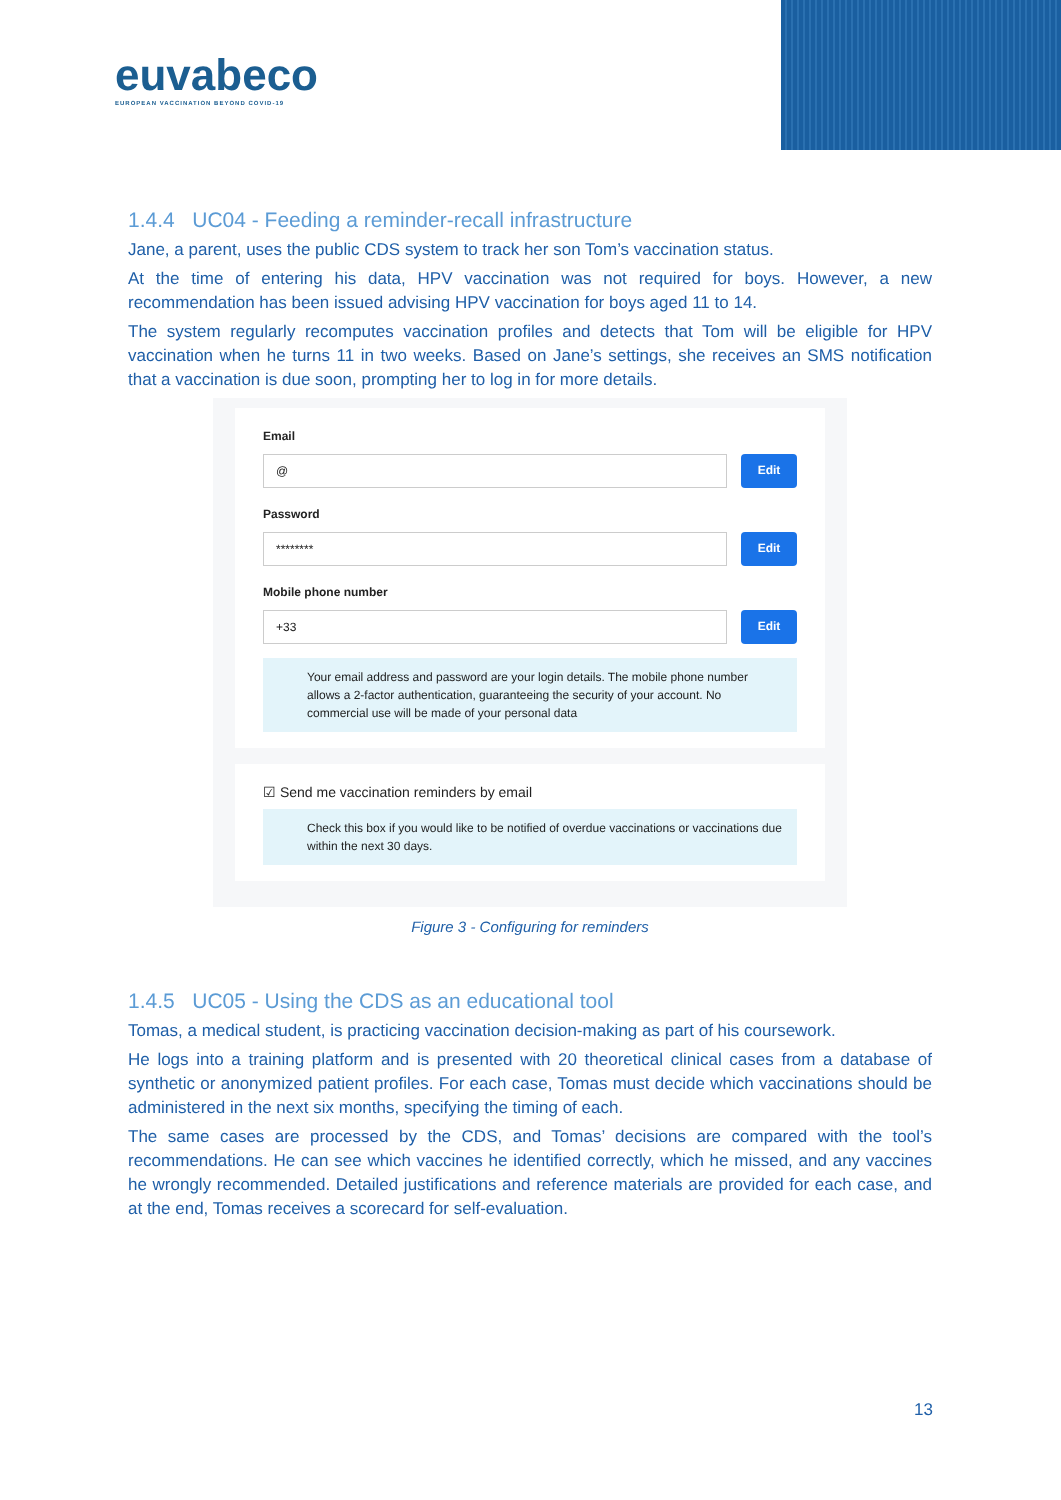euvabeco
EUROPEAN VACCINATION BEYOND COVID-19
1.4.4 UC04 - Feeding a reminder-recall infrastructure
Jane, a parent, uses the public CDS system to track her son Tom’s vaccination status.
At the time of entering his data, HPV vaccination was not required for boys. However, a new recommendation has been issued advising HPV vaccination for boys aged 11 to 14.
The system regularly recomputes vaccination profiles and detects that Tom will be eligible for HPV vaccination when he turns 11 in two weeks. Based on Jane’s settings, she receives an SMS notification that a vaccination is due soon, prompting her to log in for more details.
Email
@
Edit
Password
********
Edit
Mobile phone number
+33
Edit
Your email address and password are your login details. The mobile phone number allows a 2-factor authentication, guaranteeing the security of your account. No commercial use will be made of your personal data
☑ Send me vaccination reminders by email
Check this box if you would like to be notified of overdue vaccinations or vaccinations due within the next 30 days.
Figure 3 - Configuring for reminders
1.4.5 UC05 - Using the CDS as an educational tool
Tomas, a medical student, is practicing vaccination decision-making as part of his coursework.
He logs into a training platform and is presented with 20 theoretical clinical cases from a database of synthetic or anonymized patient profiles. For each case, Tomas must decide which vaccinations should be administered in the next six months, specifying the timing of each.
The same cases are processed by the CDS, and Tomas’ decisions are compared with the tool’s recommendations. He can see which vaccines he identified correctly, which he missed, and any vaccines he wrongly recommended. Detailed justifications and reference materials are provided for each case, and at the end, Tomas receives a scorecard for self-evaluation.
13